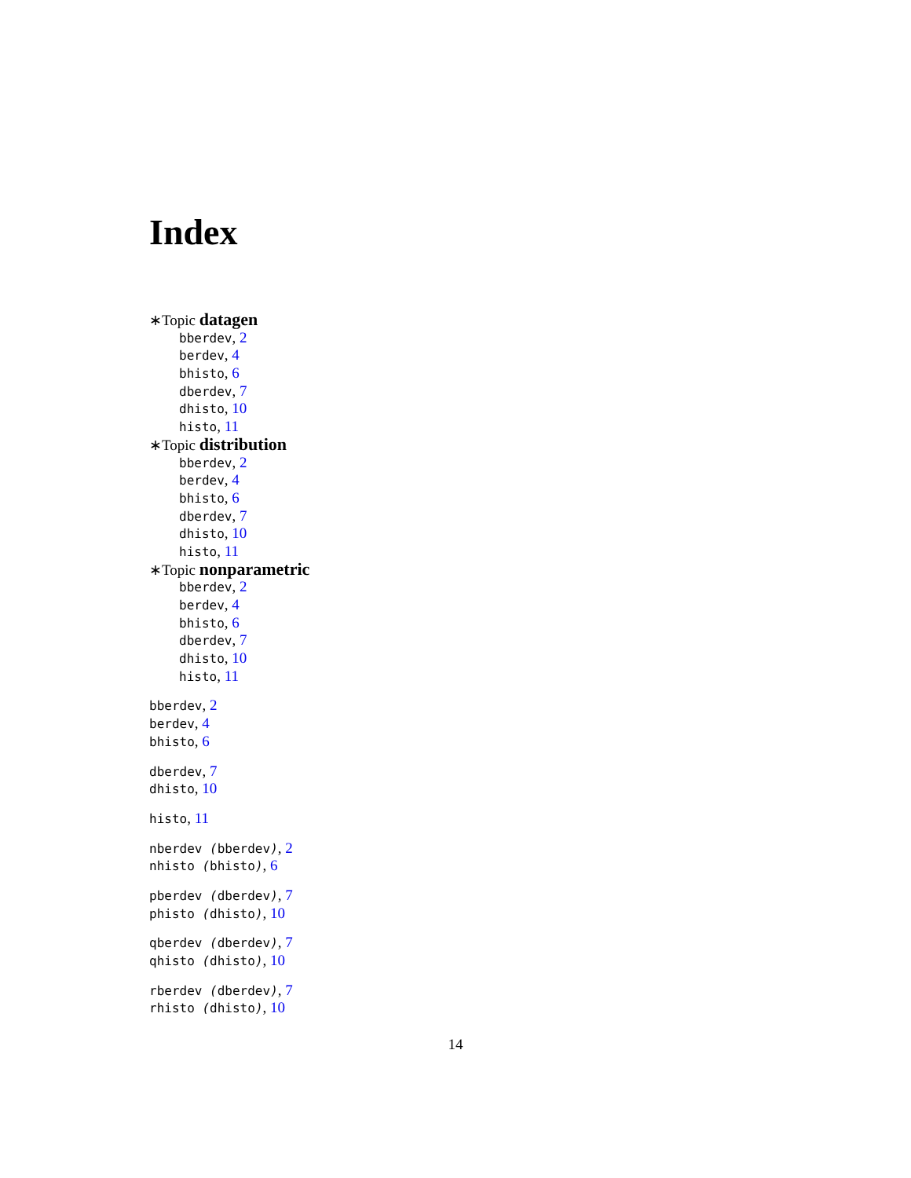Index
∗Topic datagen
bberdev, 2
berdev, 4
bhisto, 6
dberdev, 7
dhisto, 10
histo, 11
∗Topic distribution
bberdev, 2
berdev, 4
bhisto, 6
dberdev, 7
dhisto, 10
histo, 11
∗Topic nonparametric
bberdev, 2
berdev, 4
bhisto, 6
dberdev, 7
dhisto, 10
histo, 11
bberdev, 2
berdev, 4
bhisto, 6
dberdev, 7
dhisto, 10
histo, 11
nberdev (bberdev), 2
nhisto (bhisto), 6
pberdev (dberdev), 7
phisto (dhisto), 10
qberdev (dberdev), 7
qhisto (dhisto), 10
rberdev (dberdev), 7
rhisto (dhisto), 10
14